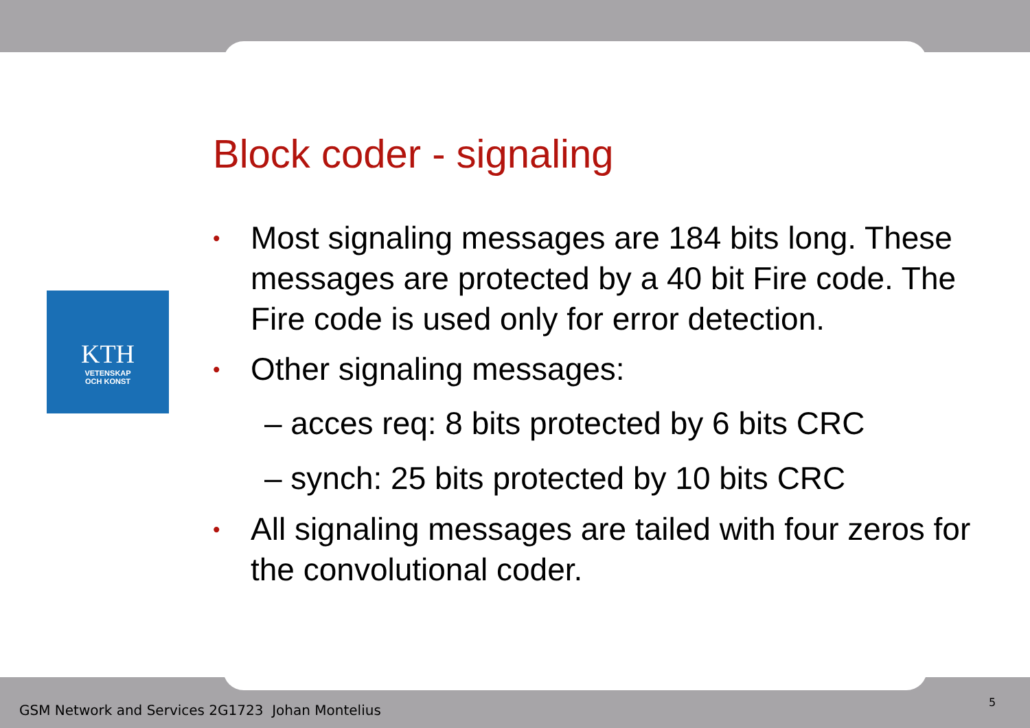KTH
VETENSKAP
OCH KONST
Block coder - signaling
• Most signaling messages are 184 bits long. These messages are protected by a 40 bit Fire code. The Fire code is used only for error detection.
• Other signaling messages:
– acces req: 8 bits protected by 6 bits CRC
– synch: 25 bits protected by 10 bits CRC
• All signaling messages are tailed with four zeros for the convolutional coder.
GSM Network and Services 2G1723 Johan Montelius
5